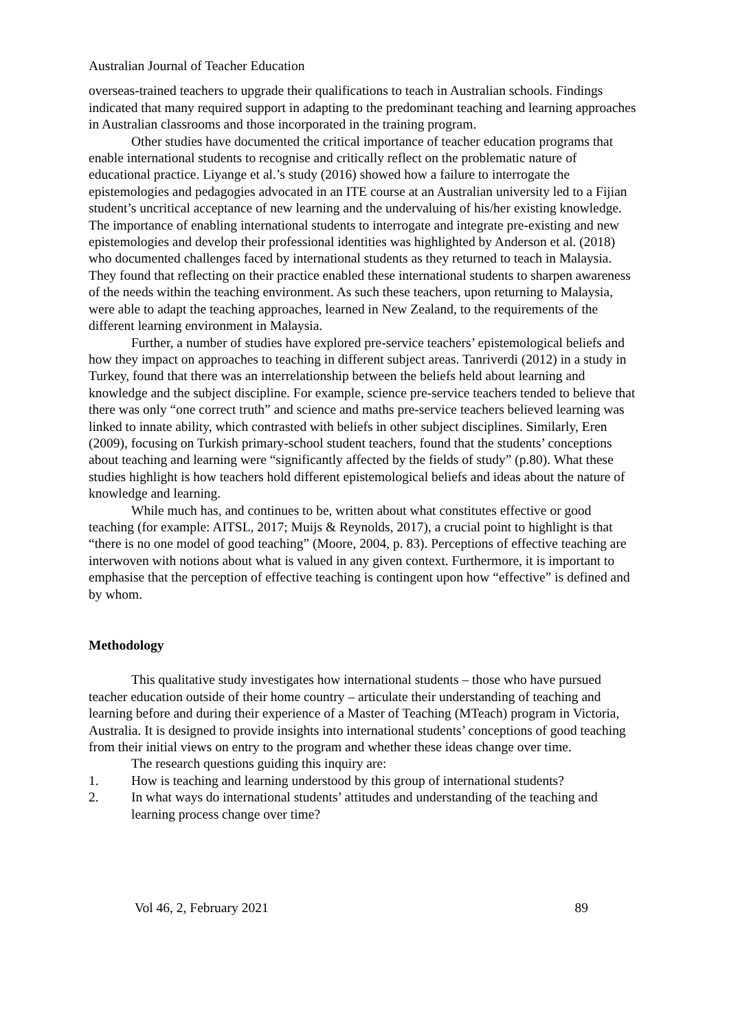Australian Journal of Teacher Education
overseas-trained teachers to upgrade their qualifications to teach in Australian schools. Findings indicated that many required support in adapting to the predominant teaching and learning approaches in Australian classrooms and those incorporated in the training program.
Other studies have documented the critical importance of teacher education programs that enable international students to recognise and critically reflect on the problematic nature of educational practice. Liyange et al.’s study (2016) showed how a failure to interrogate the epistemologies and pedagogies advocated in an ITE course at an Australian university led to a Fijian student’s uncritical acceptance of new learning and the undervaluing of his/her existing knowledge. The importance of enabling international students to interrogate and integrate pre-existing and new epistemologies and develop their professional identities was highlighted by Anderson et al. (2018) who documented challenges faced by international students as they returned to teach in Malaysia. They found that reflecting on their practice enabled these international students to sharpen awareness of the needs within the teaching environment. As such these teachers, upon returning to Malaysia, were able to adapt the teaching approaches, learned in New Zealand, to the requirements of the different learning environment in Malaysia.
Further, a number of studies have explored pre-service teachers’ epistemological beliefs and how they impact on approaches to teaching in different subject areas. Tanriverdi (2012) in a study in Turkey, found that there was an interrelationship between the beliefs held about learning and knowledge and the subject discipline. For example, science pre-service teachers tended to believe that there was only “one correct truth” and science and maths pre-service teachers believed learning was linked to innate ability, which contrasted with beliefs in other subject disciplines. Similarly, Eren (2009), focusing on Turkish primary-school student teachers, found that the students’ conceptions about teaching and learning were “significantly affected by the fields of study” (p.80). What these studies highlight is how teachers hold different epistemological beliefs and ideas about the nature of knowledge and learning.
While much has, and continues to be, written about what constitutes effective or good teaching (for example: AITSL, 2017; Muijs & Reynolds, 2017), a crucial point to highlight is that “there is no one model of good teaching” (Moore, 2004, p. 83). Perceptions of effective teaching are interwoven with notions about what is valued in any given context. Furthermore, it is important to emphasise that the perception of effective teaching is contingent upon how “effective” is defined and by whom.
Methodology
This qualitative study investigates how international students – those who have pursued teacher education outside of their home country – articulate their understanding of teaching and learning before and during their experience of a Master of Teaching (MTeach) program in Victoria, Australia. It is designed to provide insights into international students’ conceptions of good teaching from their initial views on entry to the program and whether these ideas change over time.
The research questions guiding this inquiry are:
1. How is teaching and learning understood by this group of international students?
2. In what ways do international students’ attitudes and understanding of the teaching and learning process change over time?
Vol 46, 2, February 2021 89